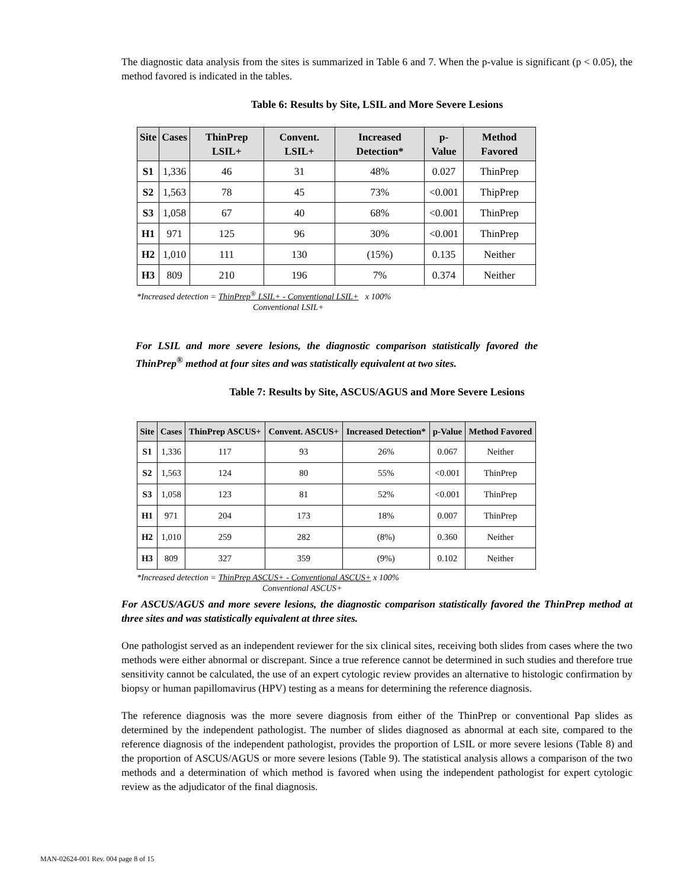The diagnostic data analysis from the sites is summarized in Table 6 and 7. When the p-value is significant (p < 0.05), the method favored is indicated in the tables.
Table 6: Results by Site, LSIL and More Severe Lesions
| Site | Cases | ThinPrep LSIL+ | Convent. LSIL+ | Increased Detection* | p-Value | Method Favored |
| --- | --- | --- | --- | --- | --- | --- |
| S1 | 1,336 | 46 | 31 | 48% | 0.027 | ThinPrep |
| S2 | 1,563 | 78 | 45 | 73% | <0.001 | ThipPrep |
| S3 | 1,058 | 67 | 40 | 68% | <0.001 | ThinPrep |
| H1 | 971 | 125 | 96 | 30% | <0.001 | ThinPrep |
| H2 | 1,010 | 111 | 130 | (15%) | 0.135 | Neither |
| H3 | 809 | 210 | 196 | 7% | 0.374 | Neither |
*Increased detection = ThinPrep<sup>®</sup> LSIL+ - Conventional LSIL+ x 100%
Conventional LSIL+
For LSIL and more severe lesions, the diagnostic comparison statistically favored the ThinPrep<sup>®</sup> method at four sites and was statistically equivalent at two sites.
Table 7: Results by Site, ASCUS/AGUS and More Severe Lesions
| Site | Cases | ThinPrep ASCUS+ | Convent. ASCUS+ | Increased Detection* | p-Value | Method Favored |
| --- | --- | --- | --- | --- | --- | --- |
| S1 | 1,336 | 117 | 93 | 26% | 0.067 | Neither |
| S2 | 1,563 | 124 | 80 | 55% | <0.001 | ThinPrep |
| S3 | 1,058 | 123 | 81 | 52% | <0.001 | ThinPrep |
| H1 | 971 | 204 | 173 | 18% | 0.007 | ThinPrep |
| H2 | 1,010 | 259 | 282 | (8%) | 0.360 | Neither |
| H3 | 809 | 327 | 359 | (9%) | 0.102 | Neither |
*Increased detection = ThinPrep ASCUS+ - Conventional ASCUS+ x 100%
Conventional ASCUS+
For ASCUS/AGUS and more severe lesions, the diagnostic comparison statistically favored the ThinPrep method at three sites and was statistically equivalent at three sites.
One pathologist served as an independent reviewer for the six clinical sites, receiving both slides from cases where the two methods were either abnormal or discrepant. Since a true reference cannot be determined in such studies and therefore true sensitivity cannot be calculated, the use of an expert cytologic review provides an alternative to histologic confirmation by biopsy or human papillomavirus (HPV) testing as a means for determining the reference diagnosis.
The reference diagnosis was the more severe diagnosis from either of the ThinPrep or conventional Pap slides as determined by the independent pathologist. The number of slides diagnosed as abnormal at each site, compared to the reference diagnosis of the independent pathologist, provides the proportion of LSIL or more severe lesions (Table 8) and the proportion of ASCUS/AGUS or more severe lesions (Table 9). The statistical analysis allows a comparison of the two methods and a determination of which method is favored when using the independent pathologist for expert cytologic review as the adjudicator of the final diagnosis.
MAN-02624-001 Rev. 004 page 8 of 15